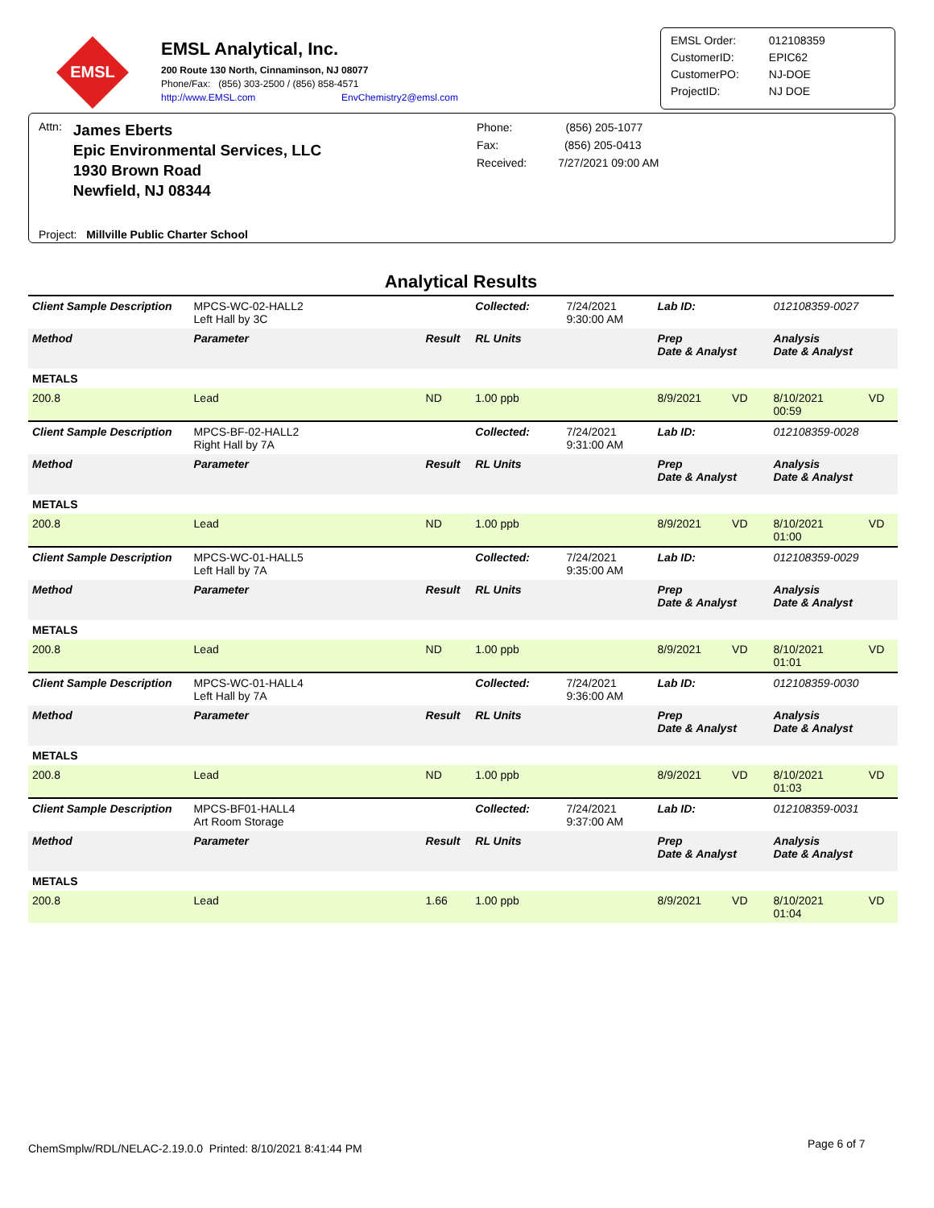EMSL
EMSL Analytical, Inc.
200 Route 130 North, Cinnaminson, NJ 08077
Phone/Fax: (856) 303-2500 / (856) 858-4571
http://www.EMSL.com EnvChemistry2@emsl.com
| EMSL Order: | 012108359 |
| CustomerID: | EPIC62 |
| CustomerPO: | NJ-DOE |
| ProjectID: | NJ DOE |
Attn: James Eberts
Epic Environmental Services, LLC
1930 Brown Road
Newfield, NJ 08344
Phone: (856) 205-1077
Fax: (856) 205-0413
Received: 7/27/2021 09:00 AM
Project: Millville Public Charter School
Analytical Results
| Client Sample Description | MPCS-WC-02-HALL2 Left Hall by 3C | | Collected: | 7/24/2021 9:30:00 AM | Lab ID: | | 012108359-0027 | |
| Method | Parameter | Result | RL Units | | Prep Date & Analyst | | Analysis Date & Analyst | |
| METALS | | | | | | | | |
| 200.8 | Lead | ND | 1.00 ppb | | 8/9/2021 | VD | 8/10/2021 00:59 | VD |
| Client Sample Description | MPCS-BF-02-HALL2 Right Hall by 7A | | Collected: | 7/24/2021 9:31:00 AM | Lab ID: | | 012108359-0028 | |
| Method | Parameter | Result | RL Units | | Prep Date & Analyst | | Analysis Date & Analyst | |
| METALS | | | | | | | | |
| 200.8 | Lead | ND | 1.00 ppb | | 8/9/2021 | VD | 8/10/2021 01:00 | VD |
| Client Sample Description | MPCS-WC-01-HALL5 Left Hall by 7A | | Collected: | 7/24/2021 9:35:00 AM | Lab ID: | | 012108359-0029 | |
| Method | Parameter | Result | RL Units | | Prep Date & Analyst | | Analysis Date & Analyst | |
| METALS | | | | | | | | |
| 200.8 | Lead | ND | 1.00 ppb | | 8/9/2021 | VD | 8/10/2021 01:01 | VD |
| Client Sample Description | MPCS-WC-01-HALL4 Left Hall by 7A | | Collected: | 7/24/2021 9:36:00 AM | Lab ID: | | 012108359-0030 | |
| Method | Parameter | Result | RL Units | | Prep Date & Analyst | | Analysis Date & Analyst | |
| METALS | | | | | | | | |
| 200.8 | Lead | ND | 1.00 ppb | | 8/9/2021 | VD | 8/10/2021 01:03 | VD |
| Client Sample Description | MPCS-BF01-HALL4 Art Room Storage | | Collected: | 7/24/2021 9:37:00 AM | Lab ID: | | 012108359-0031 | |
| Method | Parameter | Result | RL Units | | Prep Date & Analyst | | Analysis Date & Analyst | |
| METALS | | | | | | | | |
| 200.8 | Lead | 1.66 | 1.00 ppb | | 8/9/2021 | VD | 8/10/2021 01:04 | VD |
ChemSmplw/RDL/NELAC-2.19.0.0 Printed: 8/10/2021 8:41:44 PM
Page 6 of 7